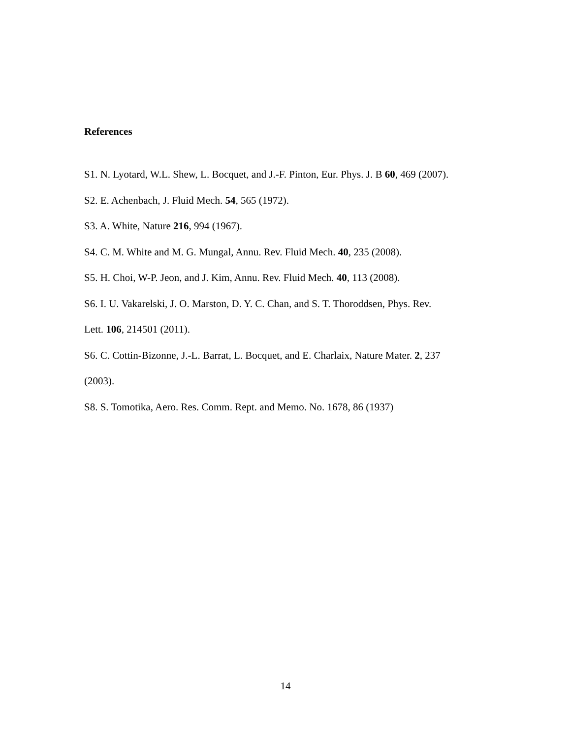References
S1. N. Lyotard, W.L. Shew, L. Bocquet, and J.-F. Pinton, Eur. Phys. J. B 60, 469 (2007).
S2. E. Achenbach, J. Fluid Mech. 54, 565 (1972).
S3. A. White, Nature 216, 994 (1967).
S4. C. M. White and M. G. Mungal, Annu. Rev. Fluid Mech. 40, 235 (2008).
S5. H. Choi, W-P. Jeon, and J. Kim, Annu. Rev. Fluid Mech. 40, 113 (2008).
S6. I. U. Vakarelski, J. O. Marston, D. Y. C. Chan, and S. T. Thoroddsen, Phys. Rev.
Lett. 106, 214501 (2011).
S6. C. Cottin-Bizonne, J.-L. Barrat, L. Bocquet, and E. Charlaix, Nature Mater. 2, 237
(2003).
S8. S. Tomotika, Aero. Res. Comm. Rept. and Memo. No. 1678, 86 (1937)
14